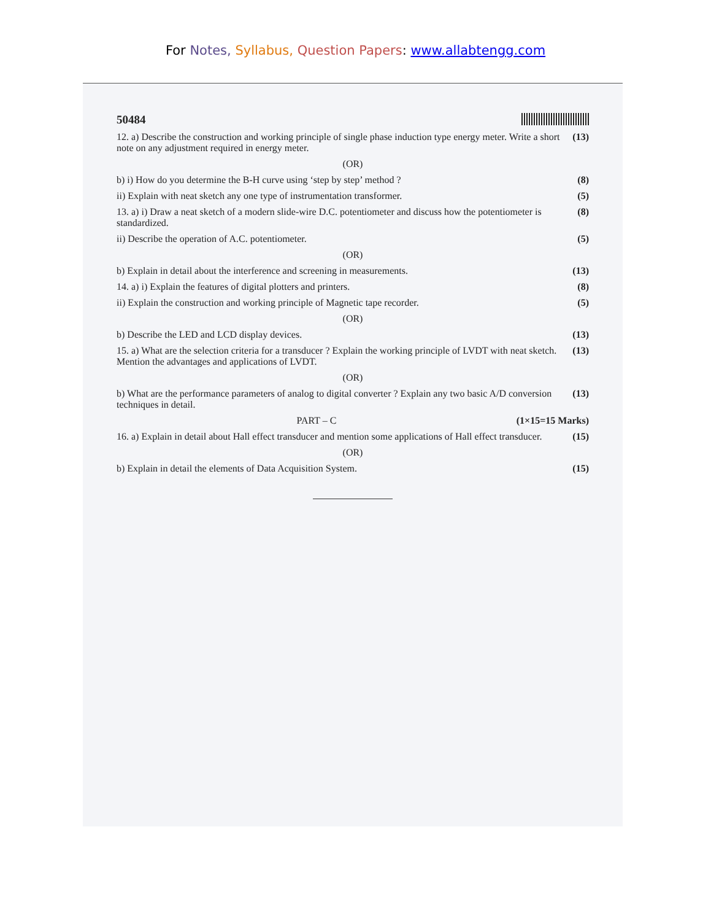For Notes, Syllabus, Question Papers: www.allabtengg.com
50484
12. a) Describe the construction and working principle of single phase induction type energy meter. Write a short note on any adjustment required in energy meter.
(13)
(OR)
b) i) How do you determine the B-H curve using ‘step by step’ method ?
(8)
ii) Explain with neat sketch any one type of instrumentation transformer.
(5)
13. a) i) Draw a neat sketch of a modern slide-wire D.C. potentiometer and discuss how the potentiometer is standardized.
(8)
ii) Describe the operation of A.C. potentiometer.
(5)
(OR)
b) Explain in detail about the interference and screening in measurements.
(13)
14. a) i) Explain the features of digital plotters and printers.
(8)
ii) Explain the construction and working principle of Magnetic tape recorder.
(5)
(OR)
b) Describe the LED and LCD display devices.
(13)
15. a) What are the selection criteria for a transducer ? Explain the working principle of LVDT with neat sketch. Mention the advantages and applications of LVDT.
(13)
(OR)
b) What are the performance parameters of analog to digital converter ? Explain any two basic A/D conversion techniques in detail.
(13)
PART – C (1×15=15 Marks)
16. a) Explain in detail about Hall effect transducer and mention some applications of Hall effect transducer.
(15)
(OR)
b) Explain in detail the elements of Data Acquisition System.
(15)